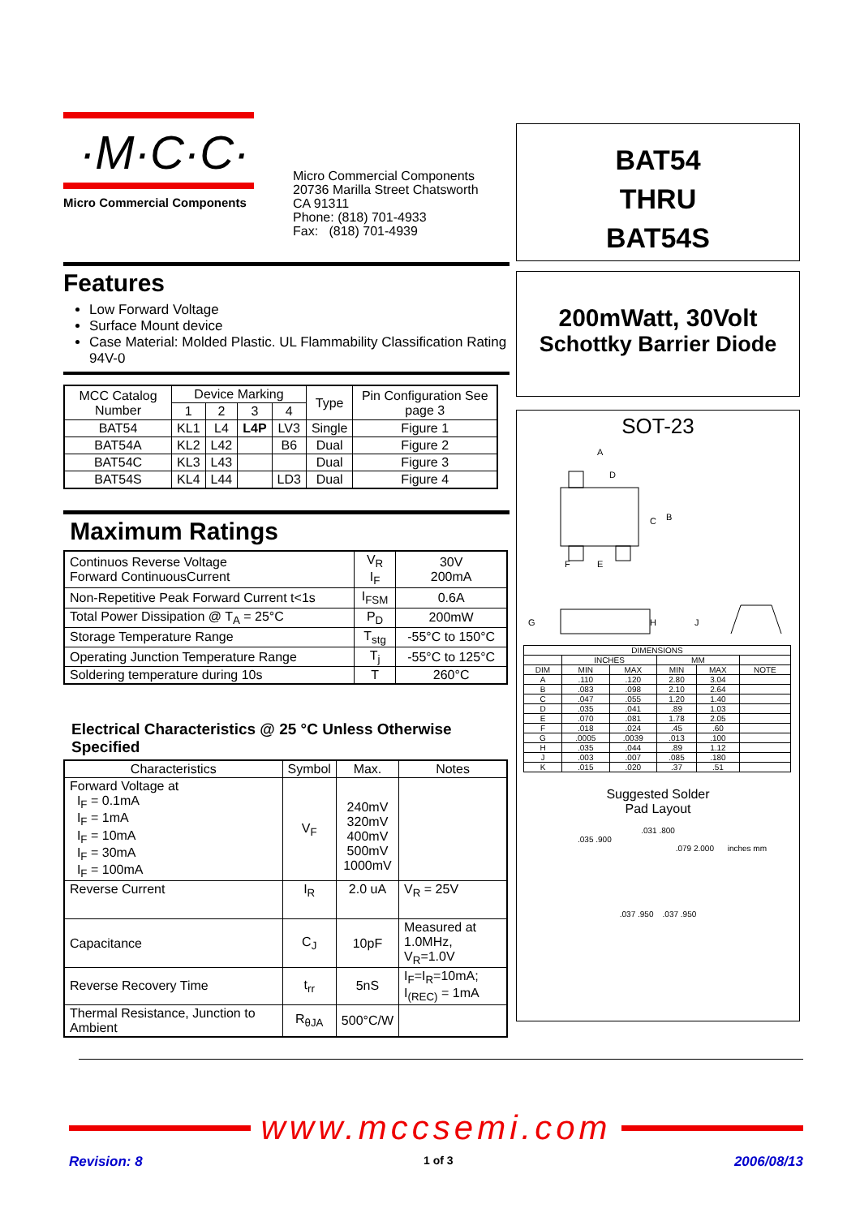·M·C·C·
Micro Commercial Components
Micro Commercial Components
20736 Marilla Street Chatsworth
CA 91311
Phone: (818) 701-4933
Fax: (818) 701-4939
Features
Low Forward Voltage
Surface Mount device
Case Material: Molded Plastic. UL Flammability Classification Rating 94V-0
| MCC Catalog Number | Device Marking | | | | Type | Pin Configuration See page 3 |
| --- | --- | --- | --- | --- | --- | --- |
| | 1 | 2 | 3 | 4 | | |
| BAT54 | KL1 | L4 | L4P | LV3 | Single | Figure 1 |
| BAT54A | KL2 | L42 | | B6 | Dual | Figure 2 |
| BAT54C | KL3 | L43 | | | Dual | Figure 3 |
| BAT54S | KL4 | L44 | | LD3 | Dual | Figure 4 |
Maximum Ratings
| Continuos Reverse Voltage Forward ContinuousCurrent | V<sub>R</sub> I<sub>F</sub> | 30V 200mA |
| Non-Repetitive Peak Forward Current t<1s | I<sub>FSM</sub> | 0.6A |
| Total Power Dissipation @ T<sub>A</sub> = 25°C | P<sub>D</sub> | 200mW |
| Storage Temperature Range | T<sub>stg</sub> | -55°C to 150°C |
| Operating Junction Temperature Range | T<sub>j</sub> | -55°C to 125°C |
| Soldering temperature during 10s | T | 260°C |
Electrical Characteristics @ 25 °C Unless Otherwise Specified
| Characteristics | Symbol | Max. | Notes |
| --- | --- | --- | --- |
| Forward Voltage at I<sub>F</sub> = 0.1mA I<sub>F</sub> = 1mA I<sub>F</sub> = 10mA I<sub>F</sub> = 30mA I<sub>F</sub> = 100mA | V<sub>F</sub> | 240mV 320mV 400mV 500mV 1000mV | |
| Reverse Current | I<sub>R</sub> | 2.0 uA | V<sub>R</sub> = 25V |
| Capacitance | C<sub>J</sub> | 10pF | Measured at 1.0MHz, V<sub>R</sub>=1.0V |
| Reverse Recovery Time | t<sub>rr</sub> | 5nS | I<sub>F</sub>=I<sub>R</sub>=10mA; I<sub>(REC)</sub> = 1mA |
| Thermal Resistance, Junction to Ambient | R<sub>θJA</sub> | 500°C/W | |
BAT54
THRU
BAT54S
200mWatt, 30Volt
Schottky Barrier Diode
SOT-23
A
D
C
B
F
E
G
H
J
| DIMENSIONS | | | | | |
| --- | --- | --- | --- | --- | --- |
| | INCHES | | MM | | |
| DIM | MIN | MAX | MIN | MAX | NOTE |
| A | .110 | .120 | 2.80 | 3.04 | |
| B | .083 | .098 | 2.10 | 2.64 | |
| C | .047 | .055 | 1.20 | 1.40 | |
| D | .035 | .041 | .89 | 1.03 | |
| E | .070 | .081 | 1.78 | 2.05 | |
| F | .018 | .024 | .45 | .60 | |
| G | .0005 | .0039 | .013 | .100 | |
| H | .035 | .044 | .89 | 1.12 | |
| J | .003 | .007 | .085 | .180 | |
| K | .015 | .020 | .37 | .51 | |
Suggested Solder
Pad Layout
.031 .800
.035 .900
.079 2.000 inches mm
.037 .950 .037 .950
www.mccsemi.com
Revision: 8 1 of 3 2006/08/13